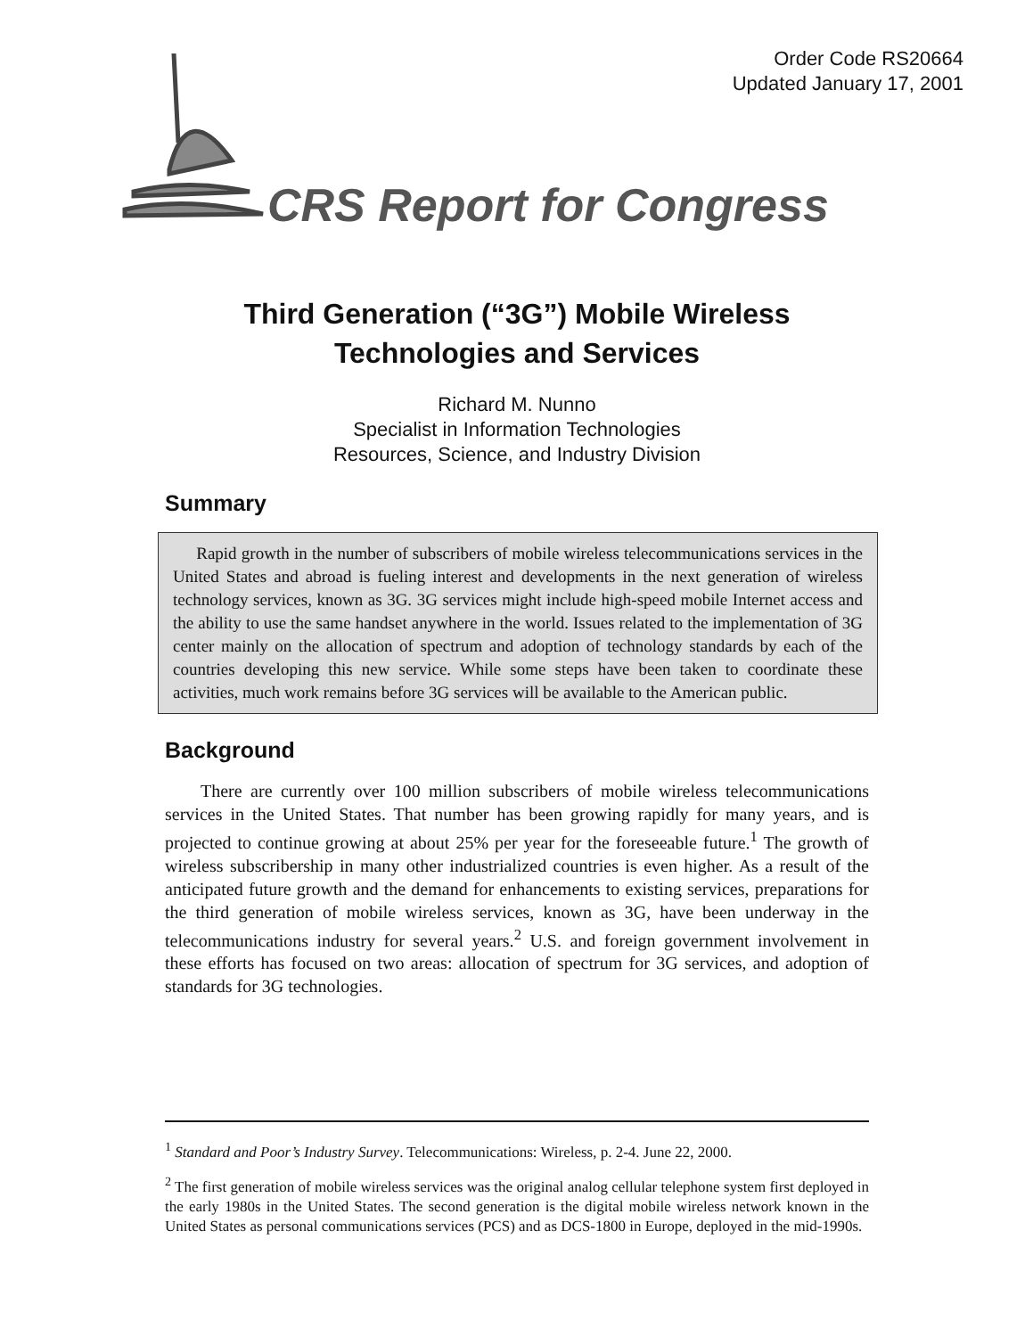Order Code RS20664
Updated January 17, 2001
CRS Report for Congress
Third Generation (“3G”) Mobile Wireless
Technologies and Services
Richard M. Nunno
Specialist in Information Technologies
Resources, Science, and Industry Division
Summary
Rapid growth in the number of subscribers of mobile wireless telecommunications services in the United States and abroad is fueling interest and developments in the next generation of wireless technology services, known as 3G. 3G services might include high-speed mobile Internet access and the ability to use the same handset anywhere in the world. Issues related to the implementation of 3G center mainly on the allocation of spectrum and adoption of technology standards by each of the countries developing this new service. While some steps have been taken to coordinate these activities, much work remains before 3G services will be available to the American public.
Background
There are currently over 100 million subscribers of mobile wireless telecommunications services in the United States. That number has been growing rapidly for many years, and is projected to continue growing at about 25% per year for the foreseeable future.<sup>1</sup> The growth of wireless subscribership in many other industrialized countries is even higher. As a result of the anticipated future growth and the demand for enhancements to existing services, preparations for the third generation of mobile wireless services, known as 3G, have been underway in the telecommunications industry for several years.<sup>2</sup> U.S. and foreign government involvement in these efforts has focused on two areas: allocation of spectrum for 3G services, and adoption of standards for 3G technologies.
<sup>1</sup> Standard and Poor’s Industry Survey. Telecommunications: Wireless, p. 2-4. June 22, 2000.
<sup>2</sup> The first generation of mobile wireless services was the original analog cellular telephone system first deployed in the early 1980s in the United States. The second generation is the digital mobile wireless network known in the United States as personal communications services (PCS) and as DCS-1800 in Europe, deployed in the mid-1990s.